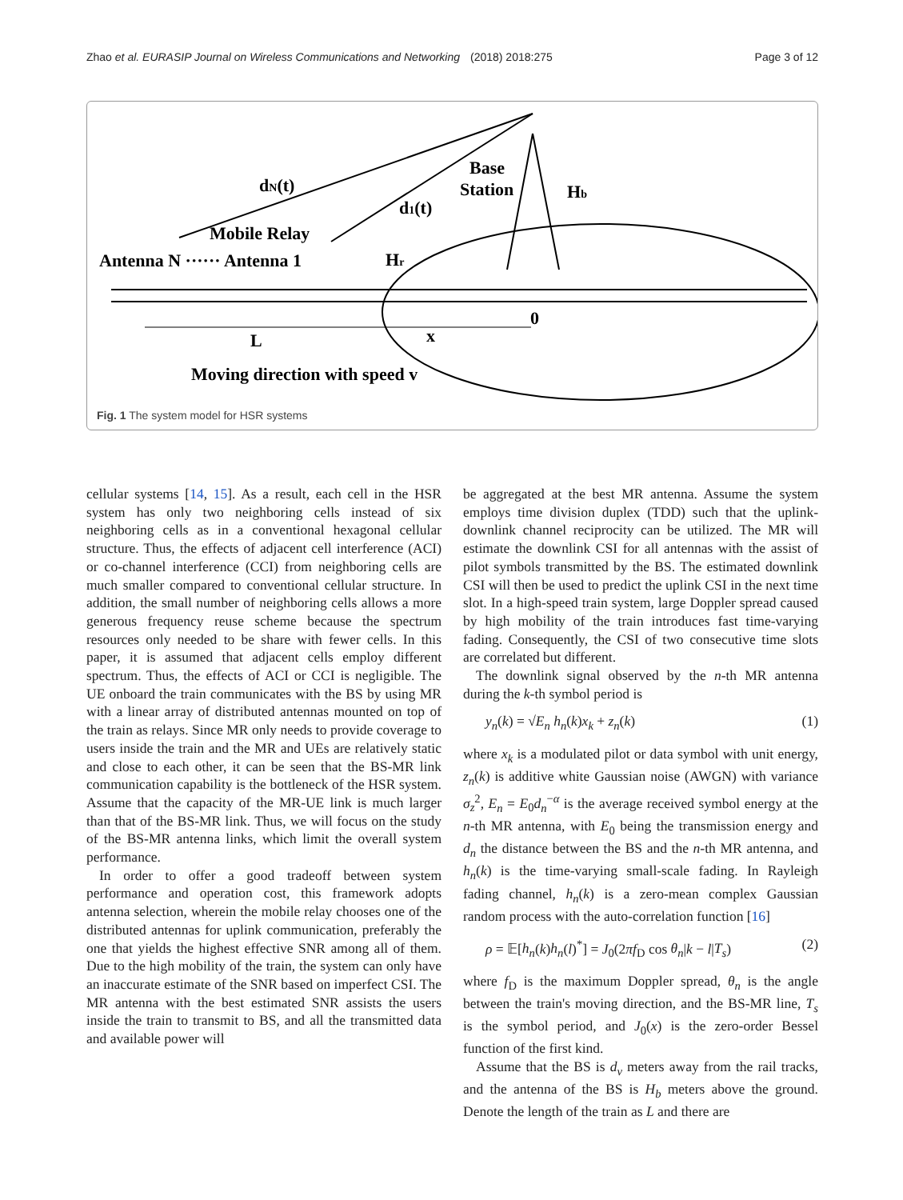Zhao et al. EURASIP Journal on Wireless Communications and Networking (2018) 2018:275 Page 3 of 12
dN(t)
d1(t)
Base
Station
Hb
Mobile Relay
Antenna N ······ Antenna 1
Hr
0
L
x
Moving direction with speed v
Fig. 1 The system model for HSR systems
cellular systems [14, 15]. As a result, each cell in the HSR system has only two neighboring cells instead of six neighboring cells as in a conventional hexagonal cellular structure. Thus, the effects of adjacent cell interference (ACI) or co-channel interference (CCI) from neighboring cells are much smaller compared to conventional cellular structure. In addition, the small number of neighboring cells allows a more generous frequency reuse scheme because the spectrum resources only needed to be share with fewer cells. In this paper, it is assumed that adjacent cells employ different spectrum. Thus, the effects of ACI or CCI is negligible. The UE onboard the train communicates with the BS by using MR with a linear array of distributed antennas mounted on top of the train as relays. Since MR only needs to provide coverage to users inside the train and the MR and UEs are relatively static and close to each other, it can be seen that the BS-MR link communication capability is the bottleneck of the HSR system. Assume that the capacity of the MR-UE link is much larger than that of the BS-MR link. Thus, we will focus on the study of the BS-MR antenna links, which limit the overall system performance.
In order to offer a good tradeoff between system performance and operation cost, this framework adopts antenna selection, wherein the mobile relay chooses one of the distributed antennas for uplink communication, preferably the one that yields the highest effective SNR among all of them. Due to the high mobility of the train, the system can only have an inaccurate estimate of the SNR based on imperfect CSI. The MR antenna with the best estimated SNR assists the users inside the train to transmit to BS, and all the transmitted data and available power will
be aggregated at the best MR antenna. Assume the system employs time division duplex (TDD) such that the uplink-downlink channel reciprocity can be utilized. The MR will estimate the downlink CSI for all antennas with the assist of pilot symbols transmitted by the BS. The estimated downlink CSI will then be used to predict the uplink CSI in the next time slot. In a high-speed train system, large Doppler spread caused by high mobility of the train introduces fast time-varying fading. Consequently, the CSI of two consecutive time slots are correlated but different.
The downlink signal observed by the n-th MR antenna during the k-th symbol period is
y<sub>n</sub>(k) = √E<sub>n</sub> h<sub>n</sub>(k)x<sub>k</sub> + z<sub>n</sub>(k) (1)
where x<sub>k</sub> is a modulated pilot or data symbol with unit energy, z<sub>n</sub>(k) is additive white Gaussian noise (AWGN) with variance σ<sub>z</sub><sup>2</sup>, E<sub>n</sub> = E<sub>0</sub>d<sub>n</sub><sup>−α</sup> is the average received symbol energy at the n-th MR antenna, with E<sub>0</sub> being the transmission energy and d<sub>n</sub> the distance between the BS and the n-th MR antenna, and h<sub>n</sub>(k) is the time-varying small-scale fading. In Rayleigh fading channel, h<sub>n</sub>(k) is a zero-mean complex Gaussian random process with the auto-correlation function [16]
ρ = 𝔼[h<sub>n</sub>(k)h<sub>n</sub>(l)<sup>*</sup>] = J<sub>0</sub>(2πf<sub>D</sub> cos θ<sub>n</sub>|k − l|T<sub>s</sub>) (2)
where f<sub>D</sub> is the maximum Doppler spread, θ<sub>n</sub> is the angle between the train's moving direction, and the BS-MR line, T<sub>s</sub> is the symbol period, and J<sub>0</sub>(x) is the zero-order Bessel function of the first kind.
Assume that the BS is d<sub>v</sub> meters away from the rail tracks, and the antenna of the BS is H<sub>b</sub> meters above the ground. Denote the length of the train as L and there are